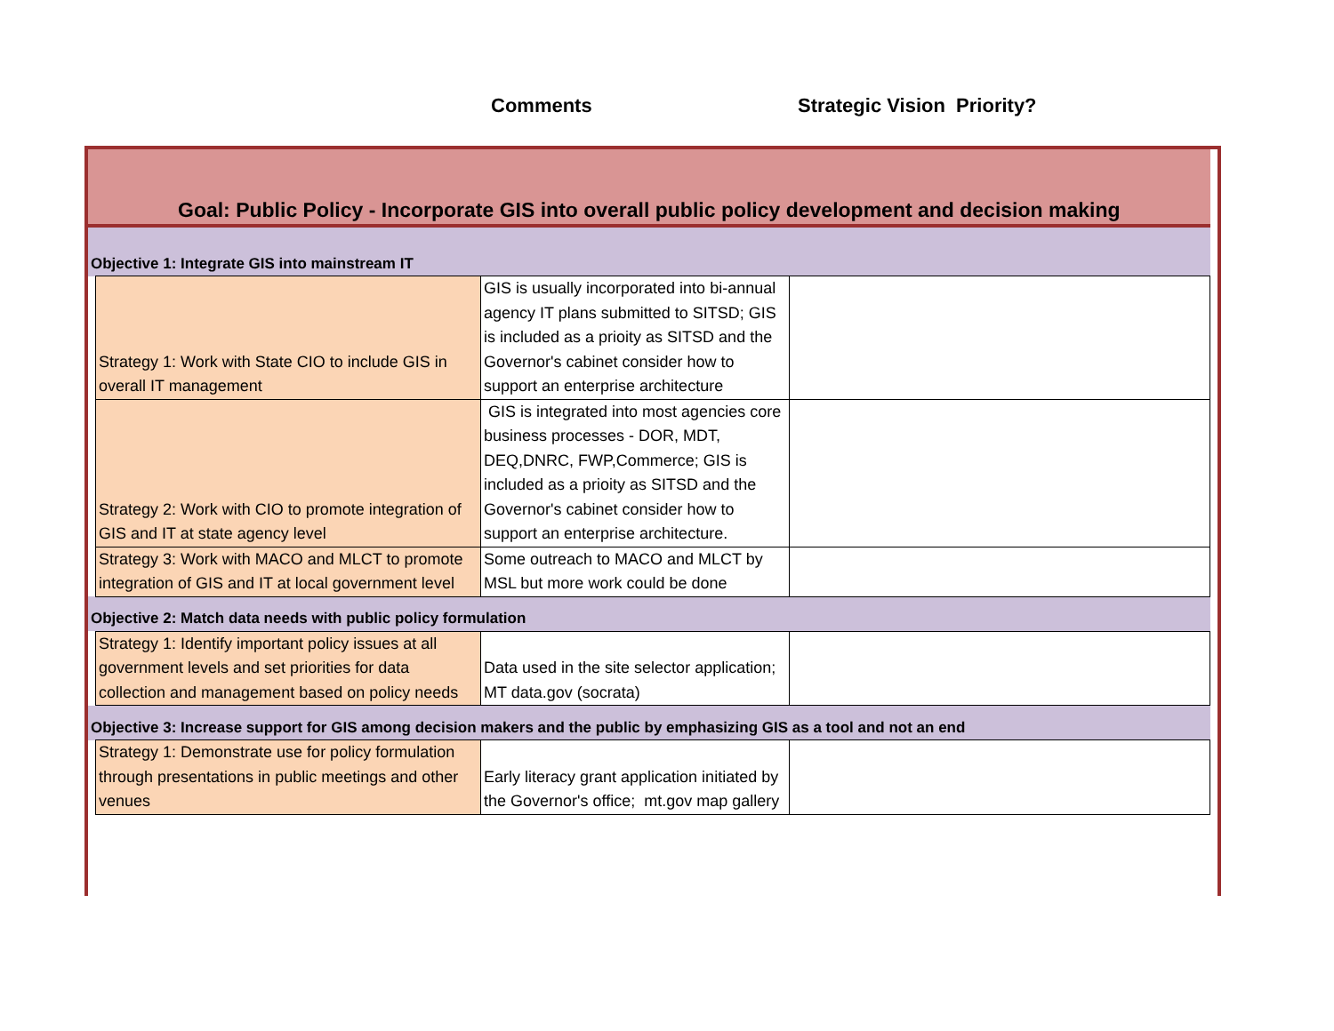Comments Strategic Vision Priority?
| Goal: Public Policy - Incorporate GIS into overall public policy development and decision making | | | |
| Objective 1: Integrate GIS into mainstream IT | | | |
| | Strategy 1: Work with State CIO to include GIS in overall IT management | GIS is usually incorporated into bi-annual agency IT plans submitted to SITSD; GIS is included as a prioity as SITSD and the Governor's cabinet consider how to support an enterprise architecture | |
| | Strategy 2: Work with CIO to promote integration of GIS and IT at state agency level | GIS is integrated into most agencies core business processes - DOR, MDT, DEQ,DNRC, FWP,Commerce; GIS is included as a prioity as SITSD and the Governor's cabinet consider how to support an enterprise architecture. | |
| | Strategy 3: Work with MACO and MLCT to promote integration of GIS and IT at local government level | Some outreach to MACO and MLCT by MSL but more work could be done | |
| Objective 2: Match data needs with public policy formulation | | | |
| | Strategy 1: Identify important policy issues at all government levels and set priorities for data collection and management based on policy needs | Data used in the site selector application; MT data.gov (socrata) | |
| Objective 3: Increase support for GIS among decision makers and the public by emphasizing GIS as a tool and not an end | | | |
| | Strategy 1: Demonstrate use for policy formulation through presentations in public meetings and other venues | Early literacy grant application initiated by the Governor's office; mt.gov map gallery | |